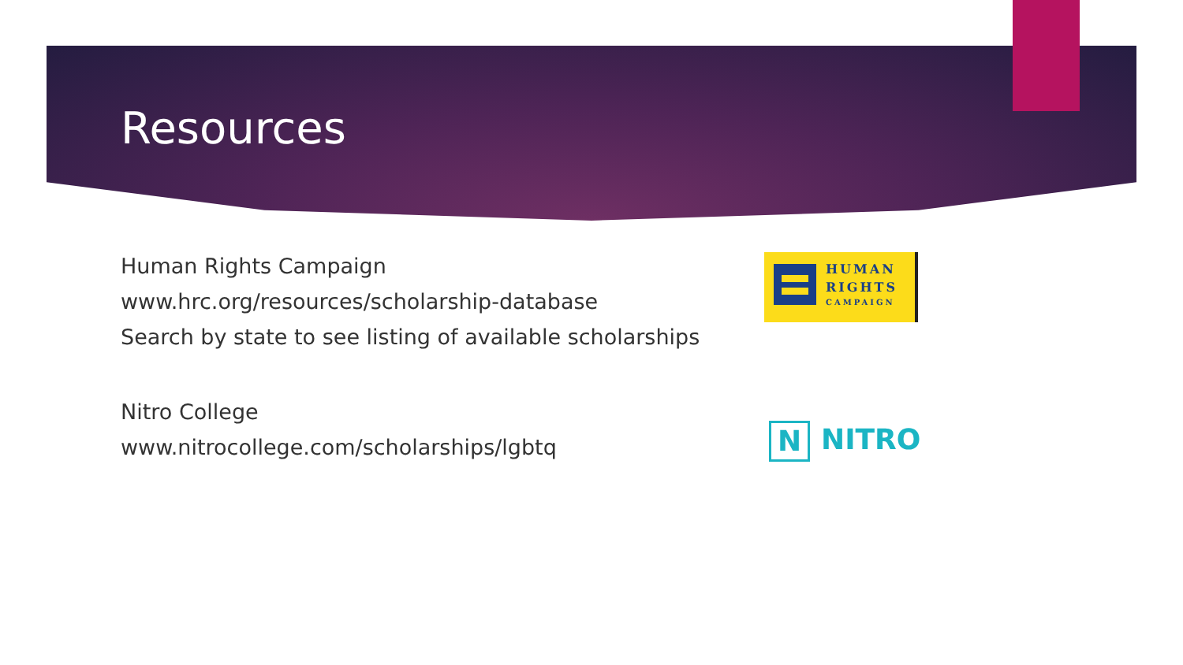Resources
Human Rights Campaign
www.hrc.org/resources/scholarship-database
Search by state to see listing of available scholarships
Nitro College
www.nitrocollege.com/scholarships/lgbtq
HUMAN
RIGHTS
CAMPAIGN
N NITRO